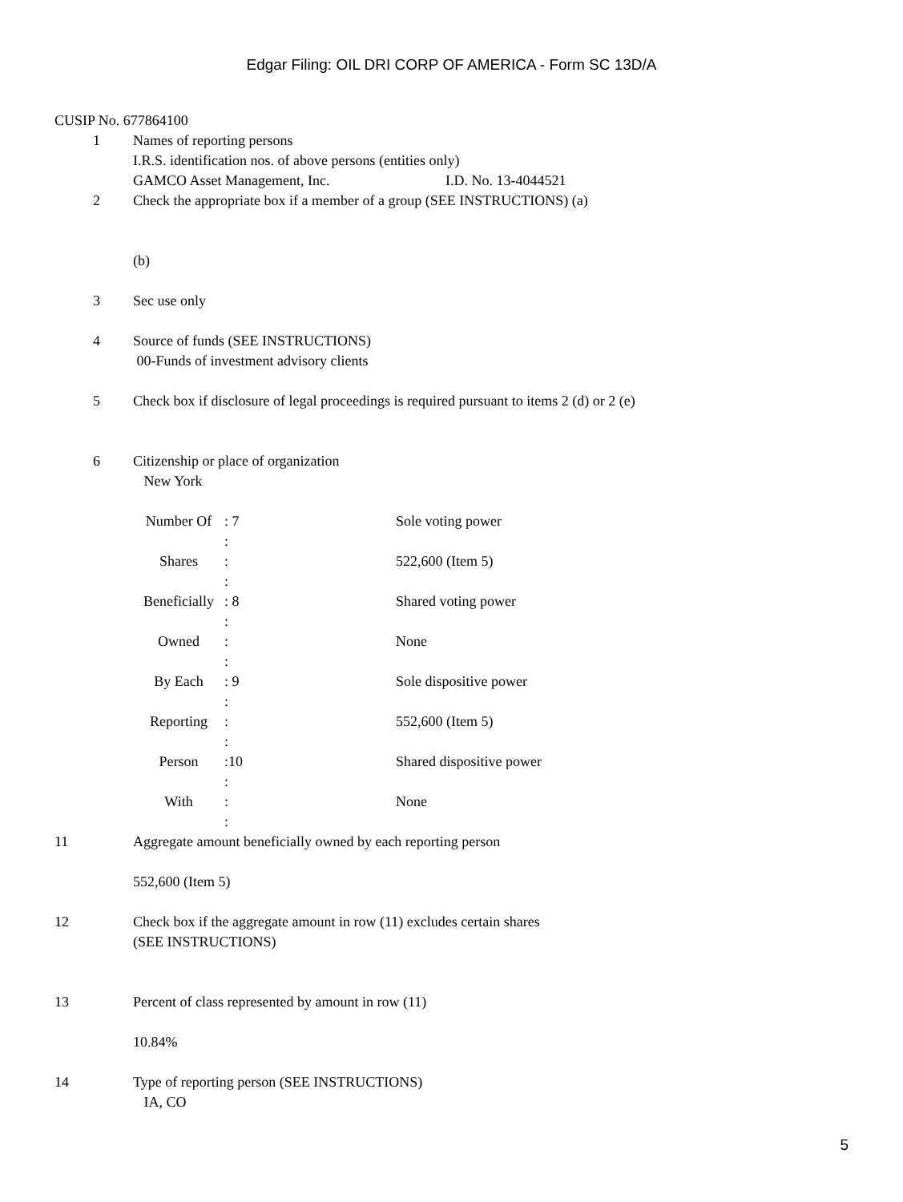Edgar Filing: OIL DRI CORP OF AMERICA - Form SC 13D/A
CUSIP No. 677864100
1 Names of reporting persons
I.R.S. identification nos. of above persons (entities only)
GAMCO Asset Management, Inc. I.D. No. 13-4044521
2 Check the appropriate box if a member of a group (SEE INSTRUCTIONS) (a)
(b)
3 Sec use only
4 Source of funds (SEE INSTRUCTIONS)
00-Funds of investment advisory clients
5 Check box if disclosure of legal proceedings is required pursuant to items 2 (d) or 2 (e)
6 Citizenship or place of organization
New York
| Number Of | : 7 | Sole voting power |
| | : | |
| Shares | : | 522,600 (Item 5) |
| | : | |
| Beneficially | : 8 | Shared voting power |
| | : | |
| Owned | : | None |
| | : | |
| By Each | : 9 | Sole dispositive power |
| | : | |
| Reporting | : | 552,600 (Item 5) |
| | : | |
| Person | :10 | Shared dispositive power |
| | : | |
| With | : | None |
| | : | |
11 Aggregate amount beneficially owned by each reporting person
552,600 (Item 5)
12 Check box if the aggregate amount in row (11) excludes certain shares
(SEE INSTRUCTIONS)
13 Percent of class represented by amount in row (11)
10.84%
14 Type of reporting person (SEE INSTRUCTIONS)
IA, CO
5